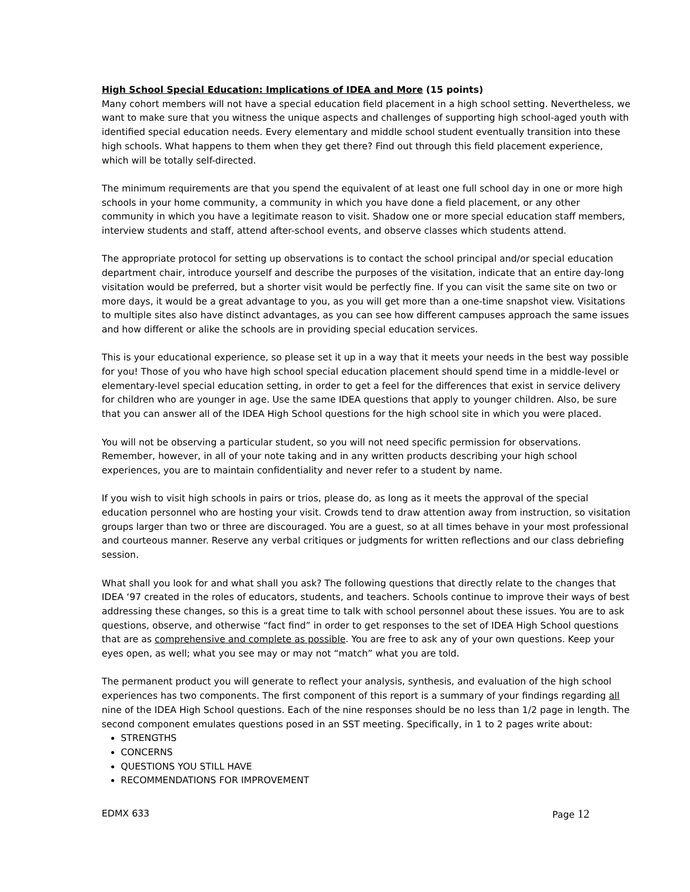High School Special Education: Implications of IDEA and More (15 points)
Many cohort members will not have a special education field placement in a high school setting. Nevertheless, we want to make sure that you witness the unique aspects and challenges of supporting high school-aged youth with identified special education needs. Every elementary and middle school student eventually transition into these high schools. What happens to them when they get there? Find out through this field placement experience, which will be totally self-directed.
The minimum requirements are that you spend the equivalent of at least one full school day in one or more high schools in your home community, a community in which you have done a field placement, or any other community in which you have a legitimate reason to visit. Shadow one or more special education staff members, interview students and staff, attend after-school events, and observe classes which students attend.
The appropriate protocol for setting up observations is to contact the school principal and/or special education department chair, introduce yourself and describe the purposes of the visitation, indicate that an entire day-long visitation would be preferred, but a shorter visit would be perfectly fine. If you can visit the same site on two or more days, it would be a great advantage to you, as you will get more than a one-time snapshot view. Visitations to multiple sites also have distinct advantages, as you can see how different campuses approach the same issues and how different or alike the schools are in providing special education services.
This is your educational experience, so please set it up in a way that it meets your needs in the best way possible for you! Those of you who have high school special education placement should spend time in a middle-level or elementary-level special education setting, in order to get a feel for the differences that exist in service delivery for children who are younger in age. Use the same IDEA questions that apply to younger children. Also, be sure that you can answer all of the IDEA High School questions for the high school site in which you were placed.
You will not be observing a particular student, so you will not need specific permission for observations. Remember, however, in all of your note taking and in any written products describing your high school experiences, you are to maintain confidentiality and never refer to a student by name.
If you wish to visit high schools in pairs or trios, please do, as long as it meets the approval of the special education personnel who are hosting your visit. Crowds tend to draw attention away from instruction, so visitation groups larger than two or three are discouraged. You are a guest, so at all times behave in your most professional and courteous manner. Reserve any verbal critiques or judgments for written reflections and our class debriefing session.
What shall you look for and what shall you ask? The following questions that directly relate to the changes that IDEA ‘97 created in the roles of educators, students, and teachers. Schools continue to improve their ways of best addressing these changes, so this is a great time to talk with school personnel about these issues. You are to ask questions, observe, and otherwise “fact find” in order to get responses to the set of IDEA High School questions that are as comprehensive and complete as possible. You are free to ask any of your own questions. Keep your eyes open, as well; what you see may or may not “match” what you are told.
The permanent product you will generate to reflect your analysis, synthesis, and evaluation of the high school experiences has two components. The first component of this report is a summary of your findings regarding all nine of the IDEA High School questions. Each of the nine responses should be no less than 1/2 page in length. The second component emulates questions posed in an SST meeting. Specifically, in 1 to 2 pages write about:
STRENGTHS
CONCERNS
QUESTIONS YOU STILL HAVE
RECOMMENDATIONS FOR IMPROVEMENT
EDMX 633 Page 12